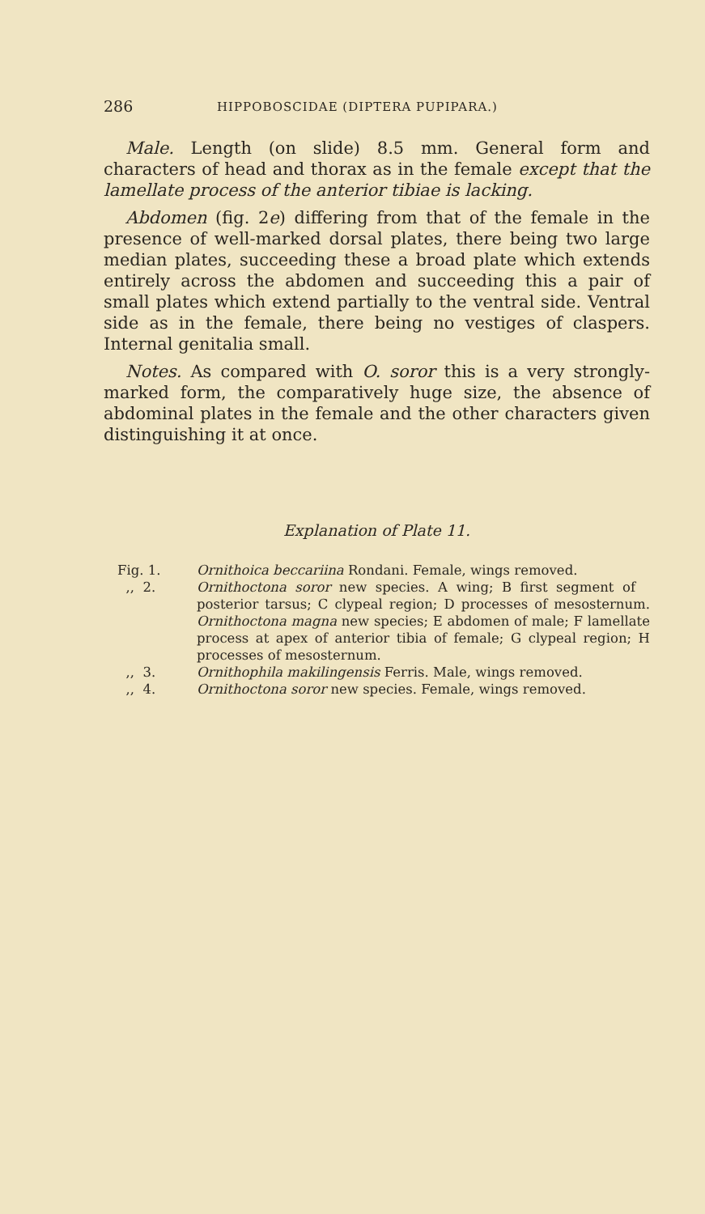286 HIPPOBOSCIDAE (DIPTERA PUPIPARA.)
Male. Length (on slide) 8.5 mm. General form and characters of head and thorax as in the female except that the lamellate process of the anterior tibiae is lacking.
Abdomen (fig. 2e) differing from that of the female in the presence of well-marked dorsal plates, there being two large median plates, succeeding these a broad plate which extends entirely across the abdomen and succeeding this a pair of small plates which extend partially to the ventral side. Ventral side as in the female, there being no vestiges of claspers. Internal genitalia small.
Notes. As compared with O. soror this is a very strongly-marked form, the comparatively huge size, the absence of abdominal plates in the female and the other characters given distinguishing it at once.
Explanation of Plate 11.
Fig. 1. Ornithoica beccariina Rondani. Female, wings removed.
,, 2. Ornithoctona soror new species. A wing; B first segment of posterior tarsus; C clypeal region; D processes of mesosternum. Ornithoctona magna new species; E abdomen of male; F lamellate process at apex of anterior tibia of female; G clypeal region; H processes of mesosternum.
,, 3. Ornithophila makilingensis Ferris. Male, wings removed.
,, 4. Ornithoctona soror new species. Female, wings removed.